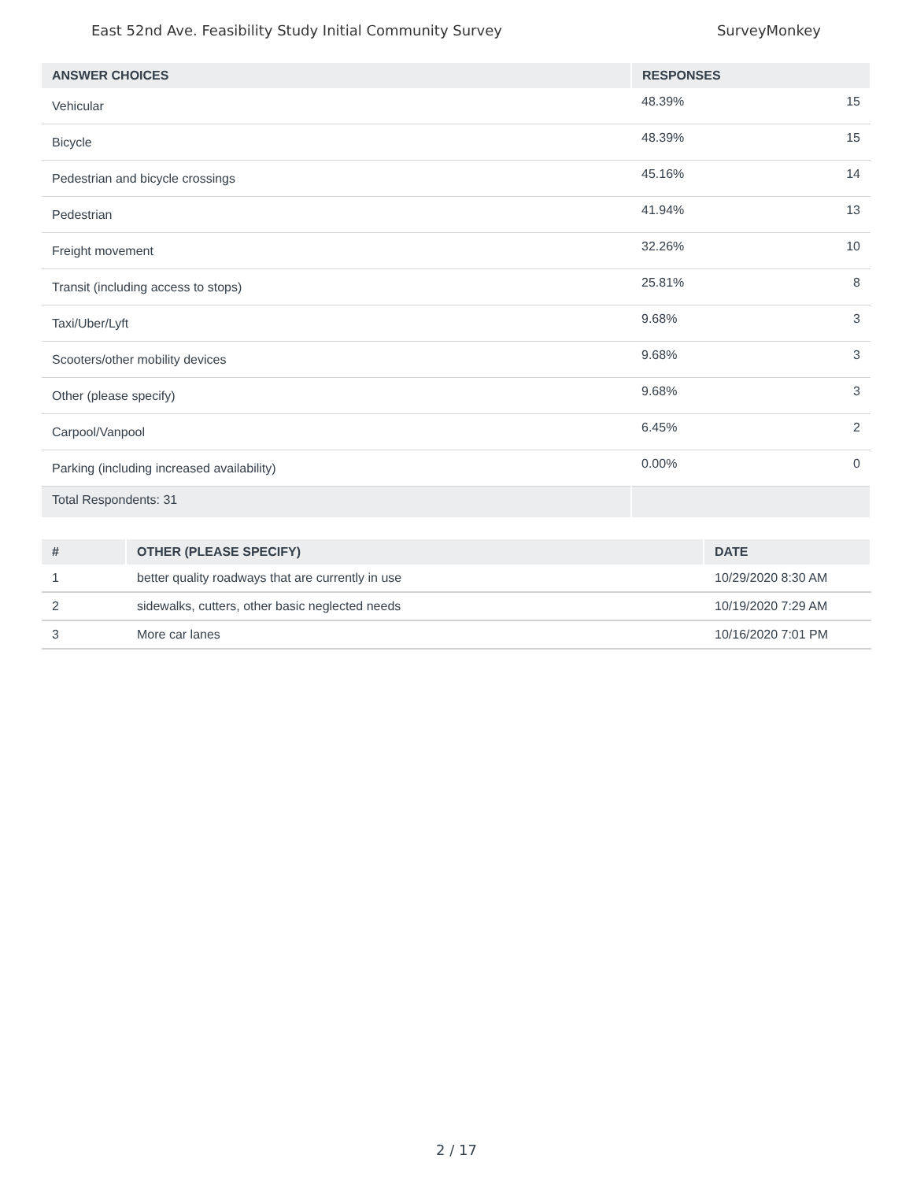East 52nd Ave. Feasibility Study Initial Community Survey SurveyMonkey
| ANSWER CHOICES | RESPONSES | |
| --- | --- | --- |
| Vehicular | 48.39% | 15 |
| Bicycle | 48.39% | 15 |
| Pedestrian and bicycle crossings | 45.16% | 14 |
| Pedestrian | 41.94% | 13 |
| Freight movement | 32.26% | 10 |
| Transit (including access to stops) | 25.81% | 8 |
| Taxi/Uber/Lyft | 9.68% | 3 |
| Scooters/other mobility devices | 9.68% | 3 |
| Other (please specify) | 9.68% | 3 |
| Carpool/Vanpool | 6.45% | 2 |
| Parking (including increased availability) | 0.00% | 0 |
| Total Respondents: 31 | | |
| # | OTHER (PLEASE SPECIFY) | DATE |
| --- | --- | --- |
| 1 | better quality roadways that are currently in use | 10/29/2020 8:30 AM |
| 2 | sidewalks, cutters, other basic neglected needs | 10/19/2020 7:29 AM |
| 3 | More car lanes | 10/16/2020 7:01 PM |
2 / 17